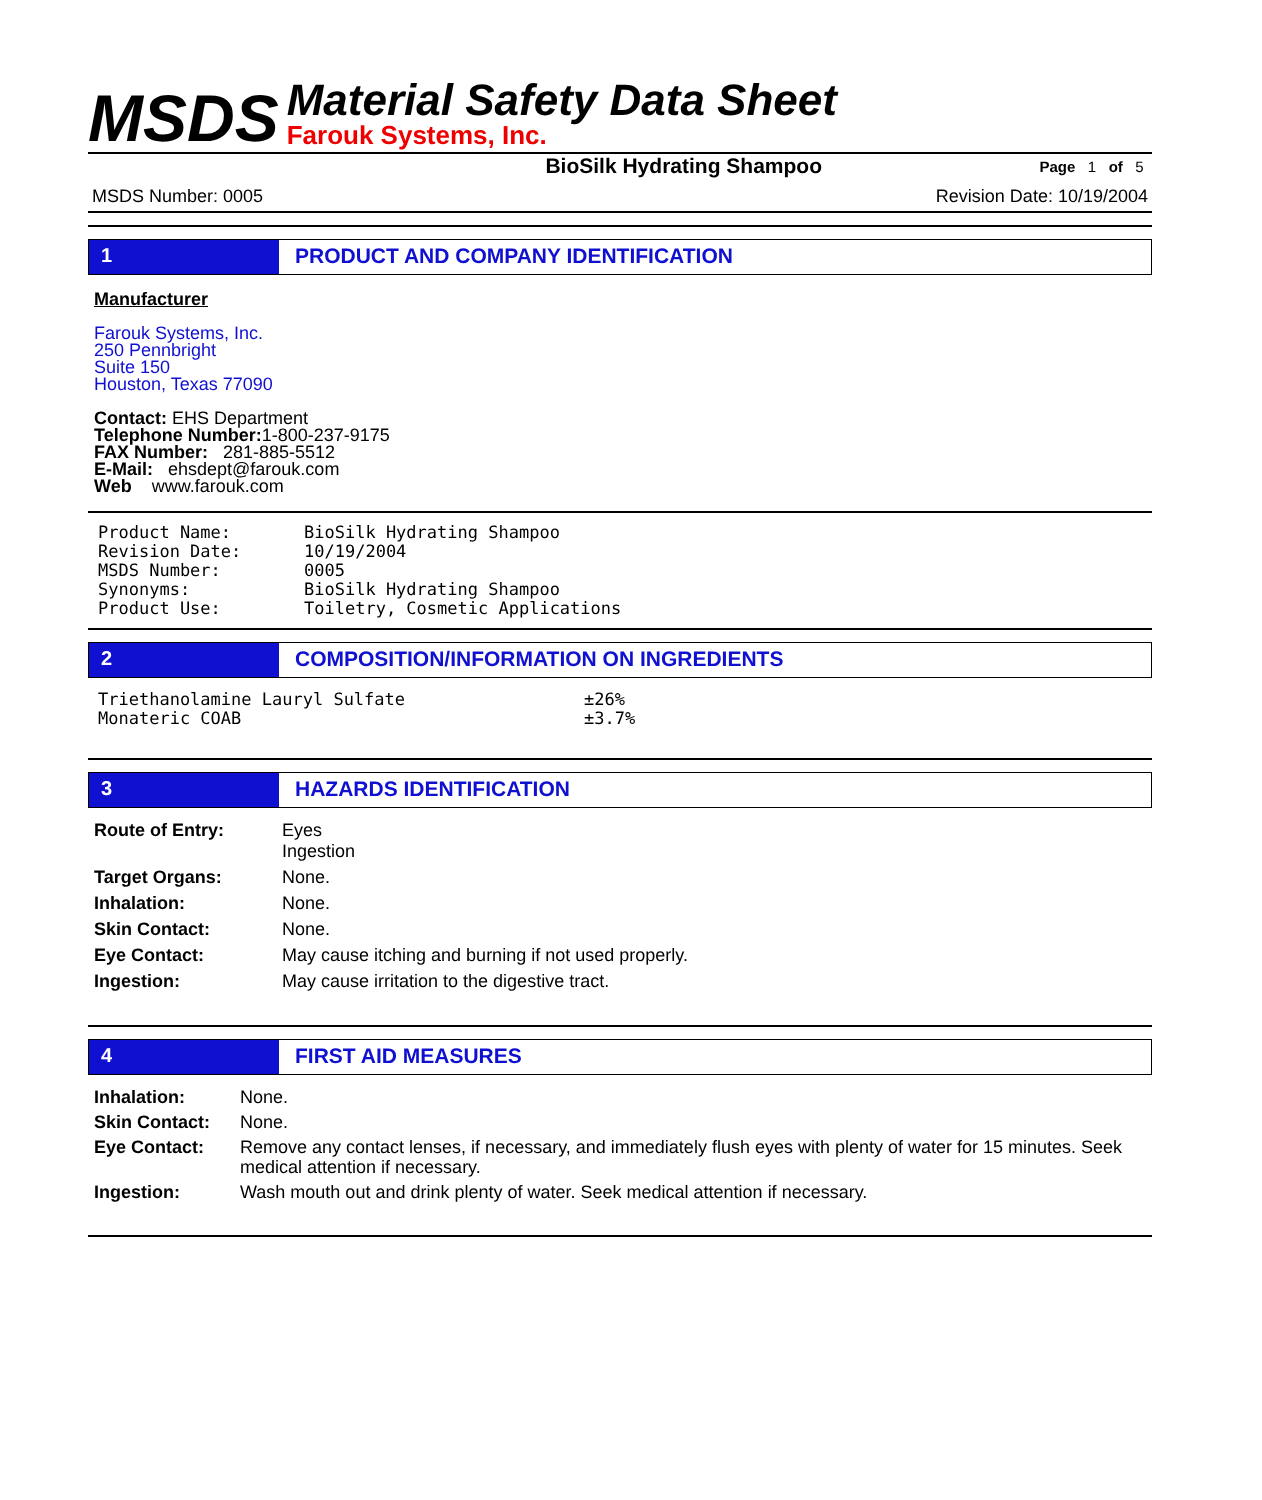MSDS
Material Safety Data Sheet
Farouk Systems, Inc.
BioSilk Hydrating Shampoo Page 1 of 5
MSDS Number: 0005 Revision Date: 10/19/2004
1 PRODUCT AND COMPANY IDENTIFICATION
Manufacturer
Farouk Systems, Inc.
250 Pennbright
Suite 150
Houston, Texas 77090
Contact: EHS Department
Telephone Number: 1-800-237-9175
FAX Number: 281-885-5512
E-Mail: ehsdept@farouk.com
Web www.farouk.com
| Product Name: | BioSilk Hydrating Shampoo |
| Revision Date: | 10/19/2004 |
| MSDS Number: | 0005 |
| Synonyms: | BioSilk Hydrating Shampoo |
| Product Use: | Toiletry, Cosmetic Applications |
2 COMPOSITION/INFORMATION ON INGREDIENTS
| Triethanolamine Lauryl Sulfate | ±26% |
| Monateric COAB | ±3.7% |
3 HAZARDS IDENTIFICATION
| Route of Entry: | Eyes Ingestion |
| Target Organs: | None. |
| Inhalation: | None. |
| Skin Contact: | None. |
| Eye Contact: | May cause itching and burning if not used properly. |
| Ingestion: | May cause irritation to the digestive tract. |
4 FIRST AID MEASURES
| Inhalation: | None. |
| Skin Contact: | None. |
| Eye Contact: | Remove any contact lenses, if necessary, and immediately flush eyes with plenty of water for 15 minutes. Seek medical attention if necessary. |
| Ingestion: | Wash mouth out and drink plenty of water. Seek medical attention if necessary. |